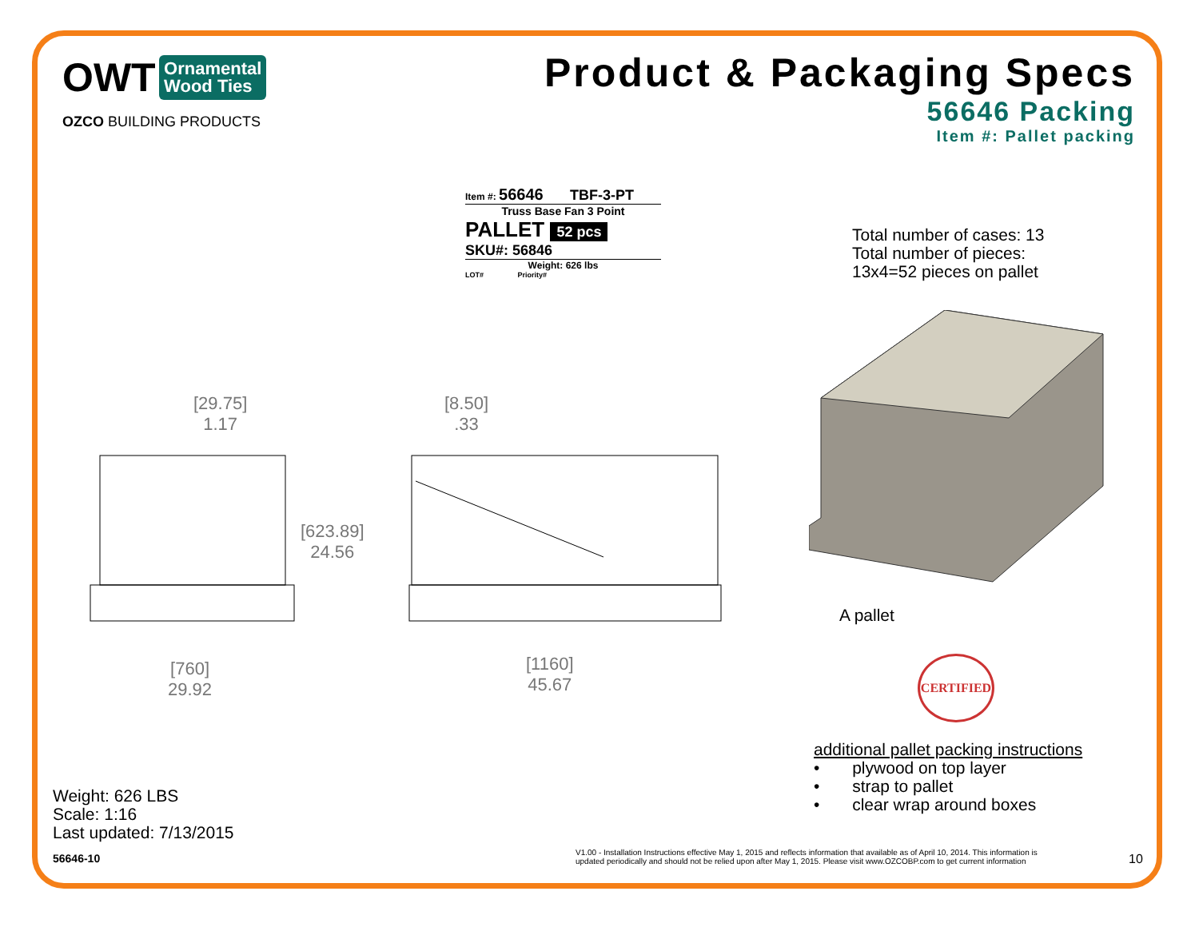OWT
Ornamental
Wood Ties
OZCO BUILDING PRODUCTS
Product & Packaging Specs
56646 Packing
Item #: Pallet packing
Item #: 56646 TBF-3-PT
Truss Base Fan 3 Point
PALLET 52 pcs
SKU#: 56846
Weight: 626 lbs
LOT# Priority#
[29.75]
1.17
[8.50]
.33
[623.89]
24.56
[760]
29.92
[1160]
45.67
Total number of cases: 13
Total number of pieces:
13x4=52 pieces on pallet
A pallet
CERTIFIED
additional pallet packing instructions
• plywood on top layer
• strap to pallet
• clear wrap around boxes
Weight: 626 LBS
Scale: 1:16
Last updated: 7/13/2015
56646-10
V1.00 - Installation Instructions effective May 1, 2015 and reflects information that available as of April 10, 2014. This information is
updated periodically and should not be relied upon after May 1, 2015. Please visit www.OZCOBP.com to get current information
10